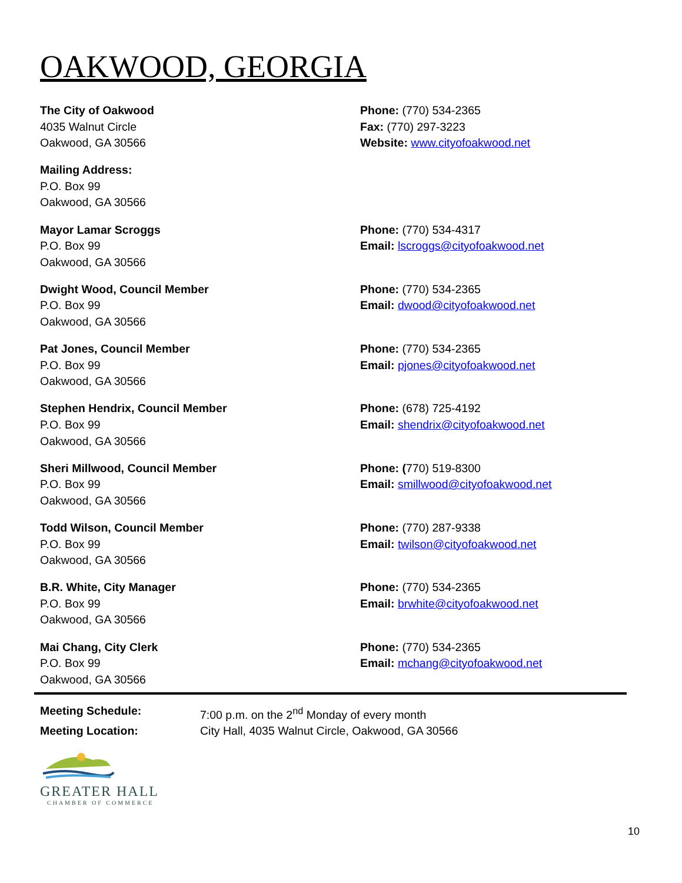OAKWOOD, GEORGIA
The City of Oakwood
4035 Walnut Circle
Oakwood, GA 30566
Phone: (770) 534-2365
Fax: (770) 297-3223
Website: www.cityofoakwood.net
Mailing Address:
P.O. Box 99
Oakwood, GA 30566
Mayor Lamar Scroggs
P.O. Box 99
Oakwood, GA 30566
Phone: (770) 534-4317
Email: lscroggs@cityofoakwood.net
Dwight Wood, Council Member
P.O. Box 99
Oakwood, GA 30566
Phone: (770) 534-2365
Email: dwood@cityofoakwood.net
Pat Jones, Council Member
P.O. Box 99
Oakwood, GA 30566
Phone: (770) 534-2365
Email: pjones@cityofoakwood.net
Stephen Hendrix, Council Member
P.O. Box 99
Oakwood, GA 30566
Phone: (678) 725-4192
Email: shendrix@cityofoakwood.net
Sheri Millwood, Council Member
P.O. Box 99
Oakwood, GA 30566
Phone: (770) 519-8300
Email: smillwood@cityofoakwood.net
Todd Wilson, Council Member
P.O. Box 99
Oakwood, GA 30566
Phone: (770) 287-9338
Email: twilson@cityofoakwood.net
B.R. White, City Manager
P.O. Box 99
Oakwood, GA 30566
Phone: (770) 534-2365
Email: brwhite@cityofoakwood.net
Mai Chang, City Clerk
P.O. Box 99
Oakwood, GA 30566
Phone: (770) 534-2365
Email: mchang@cityofoakwood.net
Meeting Schedule: 7:00 p.m. on the 2<sup>nd</sup> Monday of every month
Meeting Location: City Hall, 4035 Walnut Circle, Oakwood, GA 30566
GREATER HALL
CHAMBER OF COMMERCE
10